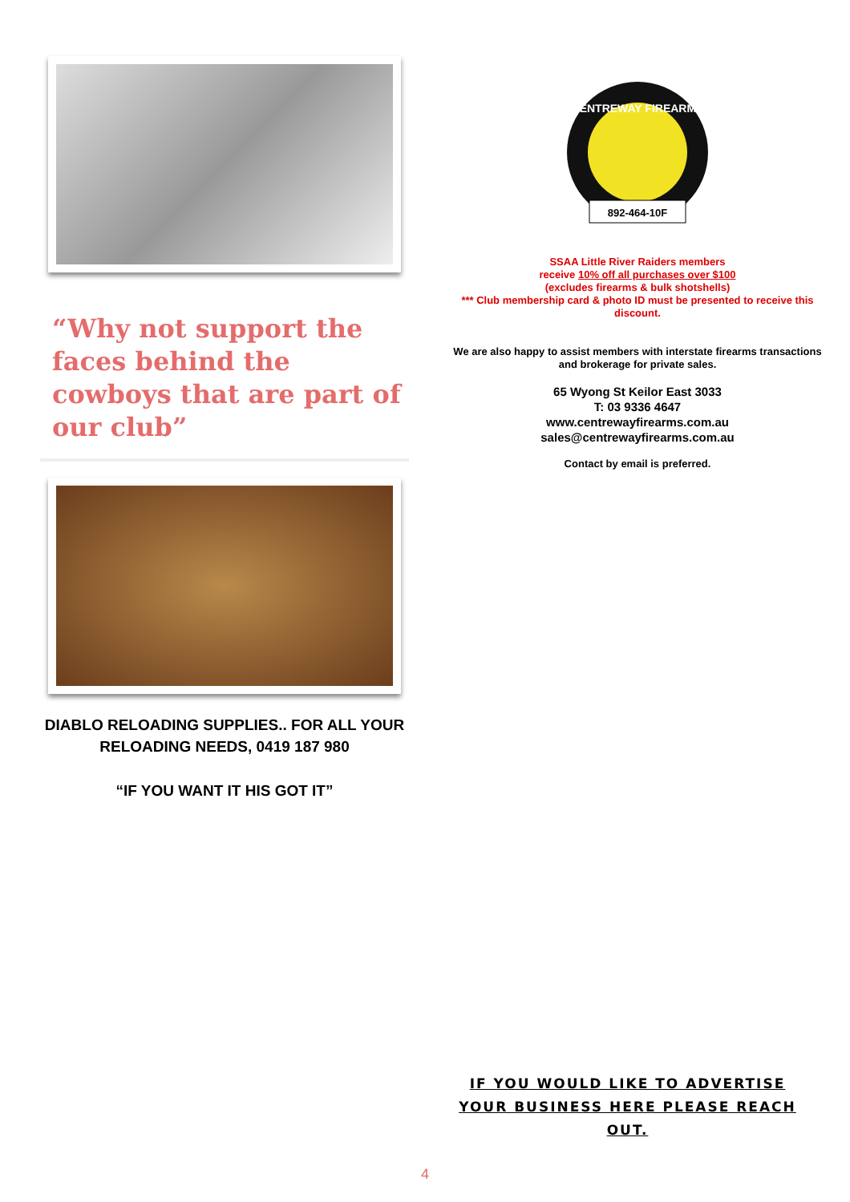“Why not support the faces behind the cowboys that are part of our club”
DIABLO RELOADING SUPPLIES.. FOR ALL YOUR RELOADING NEEDS, 0419 187 980
“IF YOU WANT IT HIS GOT IT”
CENTREWAY FIREARMS
892-464-10F
SSAA Little River Raiders members
receive 10% off all purchases over $100
(excludes firearms & bulk shotshells)
*** Club membership card & photo ID must be presented to receive this discount.
We are also happy to assist members with interstate firearms transactions and brokerage for private sales.
65 Wyong St Keilor East 3033
T: 03 9336 4647
www.centrewayfirearms.com.au
sales@centrewayfirearms.com.au
Contact by email is preferred.
IF YOU WOULD LIKE TO ADVERTISE YOUR BUSINESS HERE PLEASE REACH OUT.
4